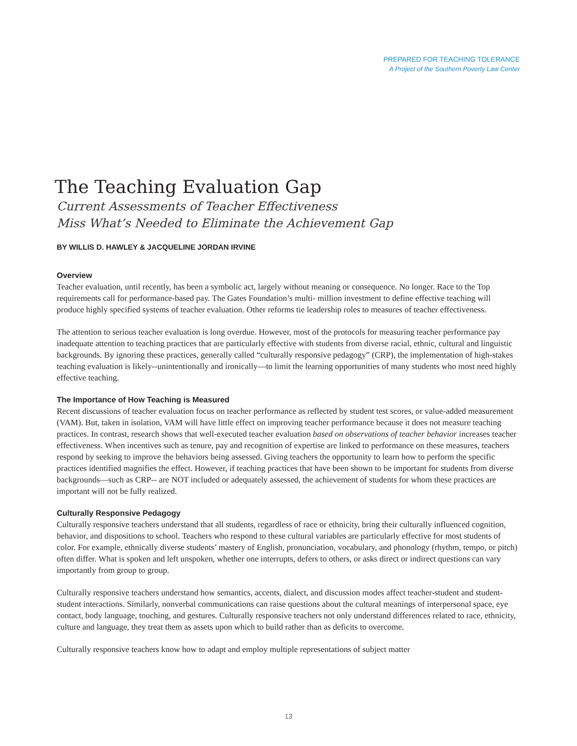PREPARED FOR TEACHING TOLERANCE
A Project of the Southern Poverty Law Center
The Teaching Evaluation Gap
Current Assessments of Teacher Effectiveness
Miss What’s Needed to Eliminate the Achievement Gap
BY WILLIS D. HAWLEY & JACQUELINE JORDAN IRVINE
Overview
Teacher evaluation, until recently, has been a symbolic act, largely without meaning or consequence. No longer. Race to the Top requirements call for performance-based pay. The Gates Foundation’s multi- million investment to define effective teaching will produce highly specified systems of teacher evaluation. Other reforms tie leadership roles to measures of teacher effectiveness.
The attention to serious teacher evaluation is long overdue. However, most of the protocols for measuring teacher performance pay inadequate attention to teaching practices that are particularly effective with students from diverse racial, ethnic, cultural and linguistic backgrounds. By ignoring these practices, generally called “culturally responsive pedagogy” (CRP), the implementation of high-stakes teaching evaluation is likely--unintentionally and ironically—to limit the learning opportunities of many students who most need highly effective teaching.
The Importance of How Teaching is Measured
Recent discussions of teacher evaluation focus on teacher performance as reflected by student test scores, or value-added measurement (VAM). But, taken in isolation, VAM will have little effect on improving teacher performance because it does not measure teaching practices. In contrast, research shows that well-executed teacher evaluation based on observations of teacher behavior increases teacher effectiveness. When incentives such as tenure, pay and recognition of expertise are linked to performance on these measures, teachers respond by seeking to improve the behaviors being assessed. Giving teachers the opportunity to learn how to perform the specific practices identified magnifies the effect. However, if teaching practices that have been shown to be important for students from diverse backgrounds—such as CRP-- are NOT included or adequately assessed, the achievement of students for whom these practices are important will not be fully realized.
Culturally Responsive Pedagogy
Culturally responsive teachers understand that all students, regardless of race or ethnicity, bring their culturally influenced cognition, behavior, and dispositions to school. Teachers who respond to these cultural variables are particularly effective for most students of color. For example, ethnically diverse students’ mastery of English, pronunciation, vocabulary, and phonology (rhythm, tempo, or pitch) often differ. What is spoken and left unspoken, whether one interrupts, defers to others, or asks direct or indirect questions can vary importantly from group to group.
Culturally responsive teachers understand how semantics, accents, dialect, and discussion modes affect teacher-student and student-student interactions. Similarly, nonverbal communications can raise questions about the cultural meanings of interpersonal space, eye contact, body language, touching, and gestures. Culturally responsive teachers not only understand differences related to race, ethnicity, culture and language, they treat them as assets upon which to build rather than as deficits to overcome.
Culturally responsive teachers know how to adapt and employ multiple representations of subject matter
13